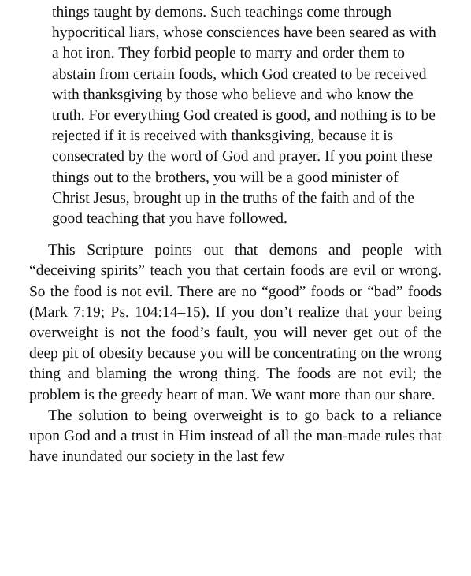things taught by demons. Such teachings come through hypocritical liars, whose consciences have been seared as with a hot iron. They forbid people to marry and order them to abstain from certain foods, which God created to be received with thanksgiving by those who believe and who know the truth. For everything God created is good, and nothing is to be rejected if it is received with thanksgiving, because it is consecrated by the word of God and prayer. If you point these things out to the brothers, you will be a good minister of Christ Jesus, brought up in the truths of the faith and of the good teaching that you have followed.
This Scripture points out that demons and people with “deceiving spirits” teach you that certain foods are evil or wrong. So the food is not evil. There are no “good” foods or “bad” foods (Mark 7:19; Ps. 104:14–15). If you don’t realize that your being overweight is not the food’s fault, you will never get out of the deep pit of obesity because you will be concentrating on the wrong thing and blaming the wrong thing. The foods are not evil; the problem is the greedy heart of man. We want more than our share.
The solution to being overweight is to go back to a reliance upon God and a trust in Him instead of all the man-made rules that have inundated our society in the last few